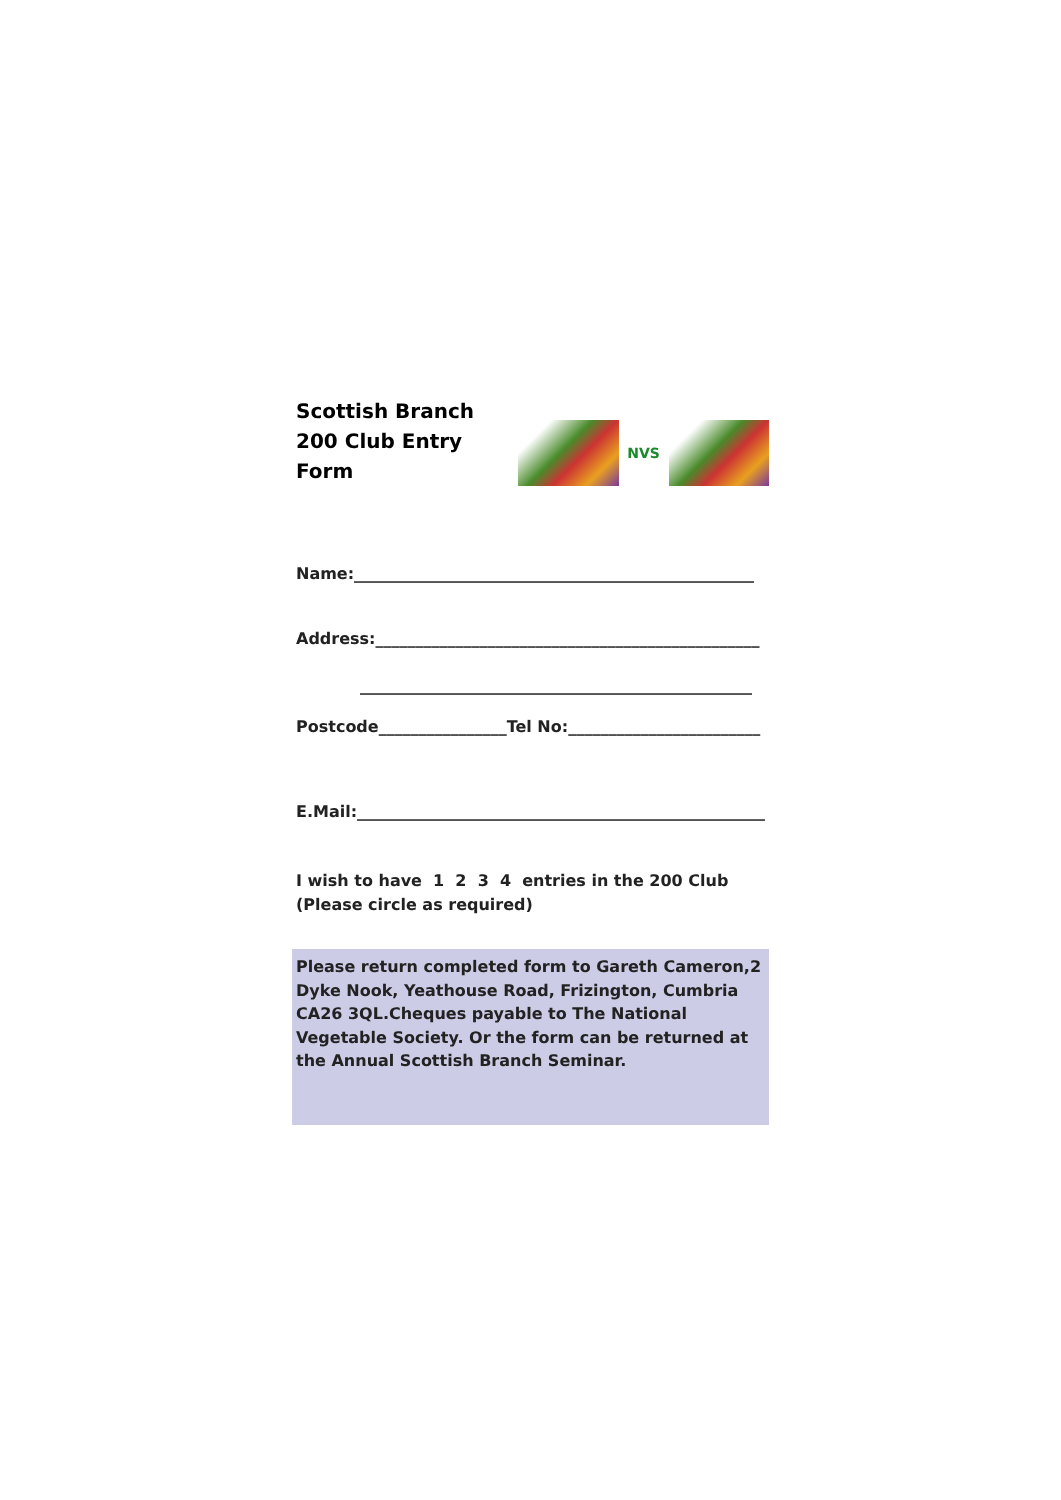Scottish Branch
200 Club Entry Form
NVS
Name:__________________________________________________
Address:________________________________________________
_________________________________________________
Postcode________________Tel No:________________________
E.Mail:___________________________________________________
I wish to have 1 2 3 4 entries in the 200 Club
(Please circle as required)
Please return completed form to Gareth Cameron,2 Dyke Nook, Yeathouse Road, Frizington, Cumbria CA26 3QL.Cheques payable to The National Vegetable Society. Or the form can be returned at the Annual Scottish Branch Seminar.